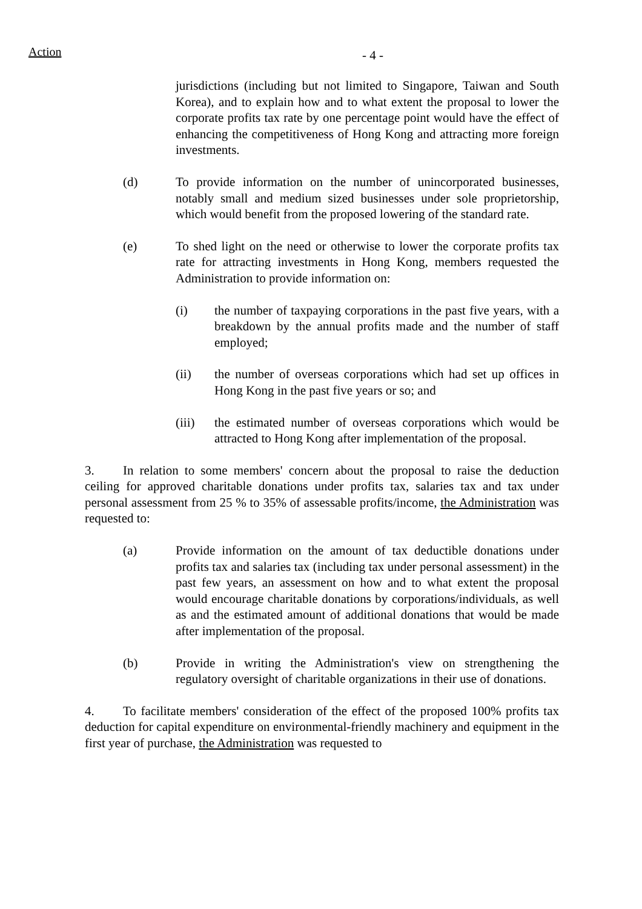Action
- 4 -
jurisdictions (including but not limited to Singapore, Taiwan and South Korea), and to explain how and to what extent the proposal to lower the corporate profits tax rate by one percentage point would have the effect of enhancing the competitiveness of Hong Kong and attracting more foreign investments.
(d) To provide information on the number of unincorporated businesses, notably small and medium sized businesses under sole proprietorship, which would benefit from the proposed lowering of the standard rate.
(e) To shed light on the need or otherwise to lower the corporate profits tax rate for attracting investments in Hong Kong, members requested the Administration to provide information on:
(i) the number of taxpaying corporations in the past five years, with a breakdown by the annual profits made and the number of staff employed;
(ii) the number of overseas corporations which had set up offices in Hong Kong in the past five years or so; and
(iii) the estimated number of overseas corporations which would be attracted to Hong Kong after implementation of the proposal.
3. In relation to some members' concern about the proposal to raise the deduction ceiling for approved charitable donations under profits tax, salaries tax and tax under personal assessment from 25 % to 35% of assessable profits/income, the Administration was requested to:
(a) Provide information on the amount of tax deductible donations under profits tax and salaries tax (including tax under personal assessment) in the past few years, an assessment on how and to what extent the proposal would encourage charitable donations by corporations/individuals, as well as and the estimated amount of additional donations that would be made after implementation of the proposal.
(b) Provide in writing the Administration's view on strengthening the regulatory oversight of charitable organizations in their use of donations.
4. To facilitate members' consideration of the effect of the proposed 100% profits tax deduction for capital expenditure on environmental-friendly machinery and equipment in the first year of purchase, the Administration was requested to